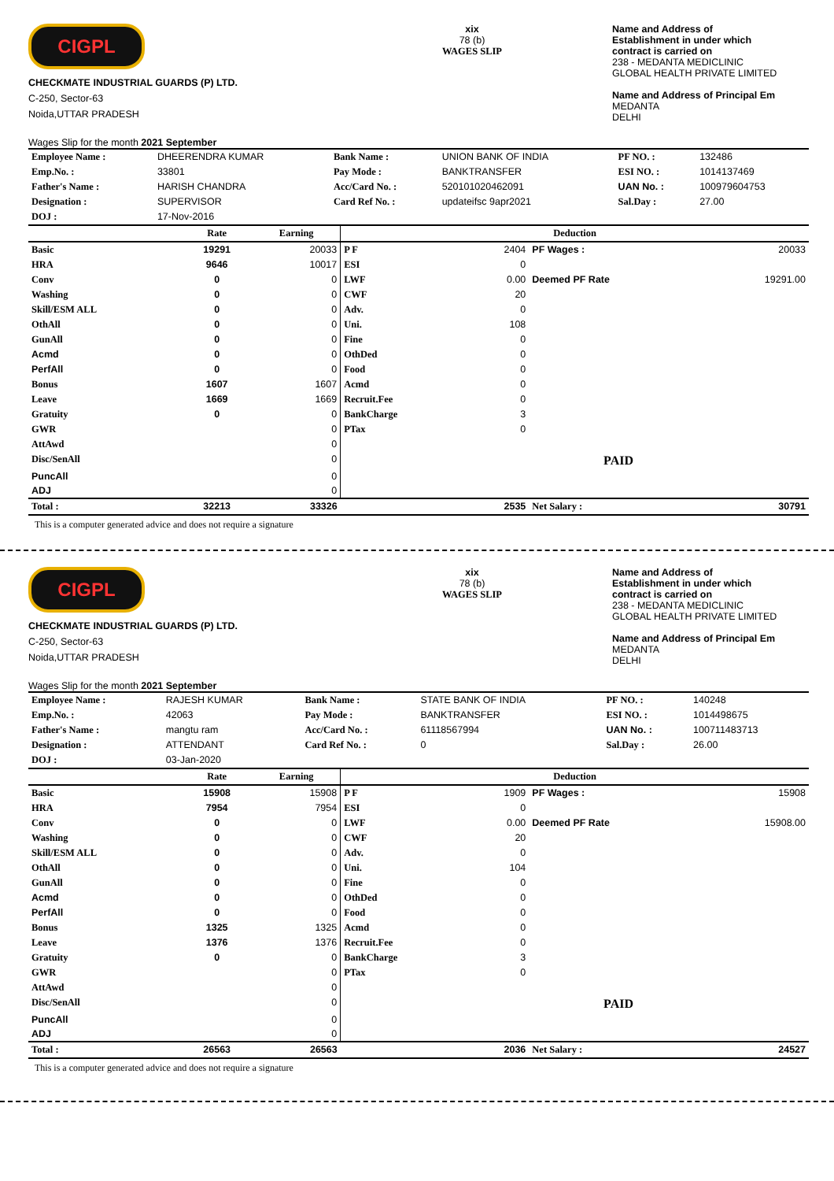CIGPL
CHECKMATE INDUSTRIAL GUARDS (P) LTD.
C-250, Sector-63
Noida,UTTAR PRADESH
Wages Slip for the month 2021 September
xix
78 (b)
WAGES SLIP
Name and Address of
Establishment in under which
contract is carried on
238 - MEDANTA MEDICLINIC
GLOBAL HEALTH PRIVATE LIMITED
Name and Address of Principal Em
MEDANTA
DELHI
| Employee Name : | DHEERENDRA KUMAR | Bank Name : | UNION BANK OF INDIA | PF NO. : | 132486 |
| Emp.No. : | 33801 | Pay Mode : | BANKTRANSFER | ESI NO. : | 1014137469 |
| Father's Name : | HARISH CHANDRA | Acc/Card No. : | 520101020462091 | UAN No. : | 100979604753 |
| Designation : | SUPERVISOR | Card Ref No. : | updateifsc 9apr2021 | Sal.Day : | 27.00 |
| DOJ : | 17-Nov-2016 | | | | |
| | Rate | Earning | Deduction | | | |
| --- | --- | --- | --- | --- | --- | --- |
| Basic | 19291 | 20033 | P F | 2404 | PF Wages : | 20033 |
| HRA | 9646 | 10017 | ESI | 0 | | |
| Conv | 0 | 0 | LWF | 0.00 | Deemed PF Rate | 19291.00 |
| Washing | 0 | 0 | CWF | 20 | | |
| Skill/ESM ALL | 0 | 0 | Adv. | 0 | | |
| OthAll | 0 | 0 | Uni. | 108 | | |
| GunAll | 0 | 0 | Fine | 0 | | |
| Acmd | 0 | 0 | OthDed | 0 | | |
| PerfAll | 0 | 0 | Food | 0 | | |
| Bonus | 1607 | 1607 | Acmd | 0 | | |
| Leave | 1669 | 1669 | Recruit.Fee | 0 | | |
| Gratuity | 0 | 0 | BankCharge | 3 | | |
| GWR | | 0 | PTax | 0 | | |
| AttAwd | | 0 | | | | |
| Disc/SenAll | | 0 | | | PAID | |
| PuncAll | | 0 | | | | |
| ADJ | | 0 | | | | |
| Total : | 32213 | 33326 | | 2535 | Net Salary : | 30791 |
This is a computer generated advice and does not require a signature
CIGPL
CHECKMATE INDUSTRIAL GUARDS (P) LTD.
C-250, Sector-63
Noida,UTTAR PRADESH
Wages Slip for the month 2021 September
xix
78 (b)
WAGES SLIP
Name and Address of
Establishment in under which
contract is carried on
238 - MEDANTA MEDICLINIC
GLOBAL HEALTH PRIVATE LIMITED
Name and Address of Principal Em
MEDANTA
DELHI
| Employee Name : | RAJESH KUMAR | Bank Name : | STATE BANK OF INDIA | PF NO. : | 140248 |
| Emp.No. : | 42063 | Pay Mode : | BANKTRANSFER | ESI NO. : | 1014498675 |
| Father's Name : | mangtu ram | Acc/Card No. : | 61118567994 | UAN No. : | 100711483713 |
| Designation : | ATTENDANT | Card Ref No. : | 0 | Sal.Day : | 26.00 |
| DOJ : | 03-Jan-2020 | | | | |
| | Rate | Earning | Deduction | | | |
| --- | --- | --- | --- | --- | --- | --- |
| Basic | 15908 | 15908 | P F | 1909 | PF Wages : | 15908 |
| HRA | 7954 | 7954 | ESI | 0 | | |
| Conv | 0 | 0 | LWF | 0.00 | Deemed PF Rate | 15908.00 |
| Washing | 0 | 0 | CWF | 20 | | |
| Skill/ESM ALL | 0 | 0 | Adv. | 0 | | |
| OthAll | 0 | 0 | Uni. | 104 | | |
| GunAll | 0 | 0 | Fine | 0 | | |
| Acmd | 0 | 0 | OthDed | 0 | | |
| PerfAll | 0 | 0 | Food | 0 | | |
| Bonus | 1325 | 1325 | Acmd | 0 | | |
| Leave | 1376 | 1376 | Recruit.Fee | 0 | | |
| Gratuity | 0 | 0 | BankCharge | 3 | | |
| GWR | | 0 | PTax | 0 | | |
| AttAwd | | 0 | | | | |
| Disc/SenAll | | 0 | | | PAID | |
| PuncAll | | 0 | | | | |
| ADJ | | 0 | | | | |
| Total : | 26563 | 26563 | | 2036 | Net Salary : | 24527 |
This is a computer generated advice and does not require a signature